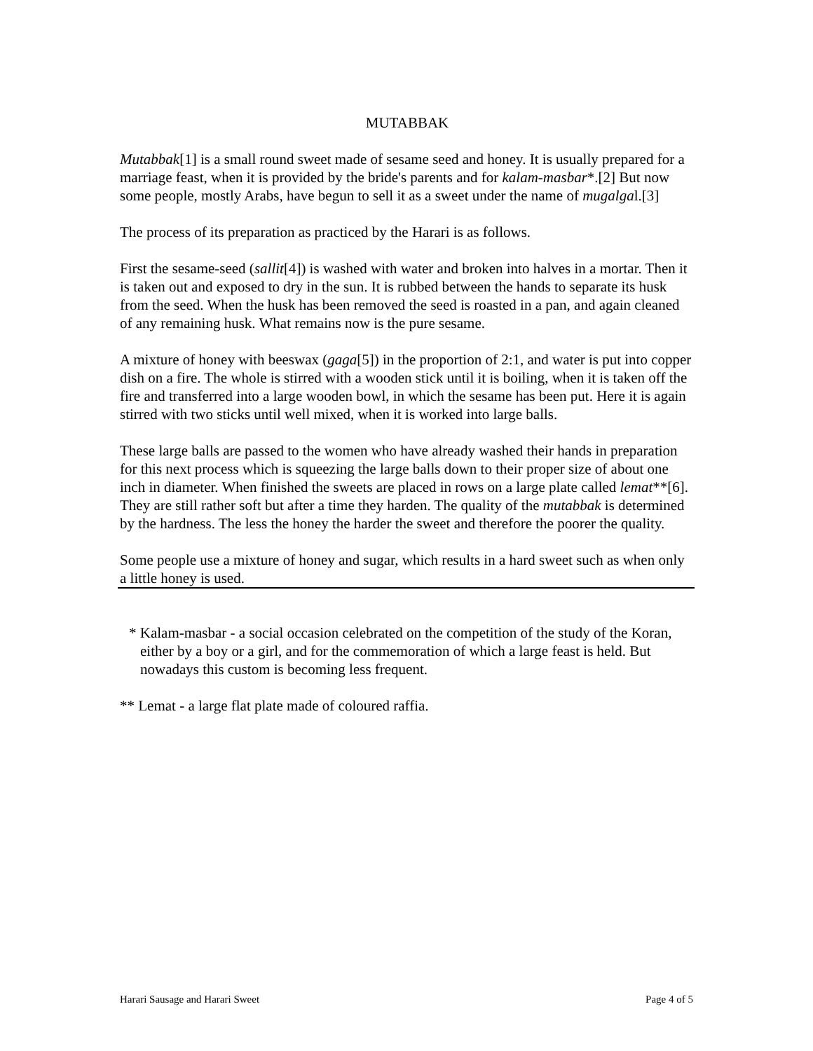MUTABBAK
Mutabbak[1] is a small round sweet made of sesame seed and honey. It is usually prepared for a marriage feast, when it is provided by the bride's parents and for kalam-masbar*.[2] But now some people, mostly Arabs, have begun to sell it as a sweet under the name of mugalgal.[3]
The process of its preparation as practiced by the Harari is as follows.
First the sesame-seed (sallit[4]) is washed with water and broken into halves in a mortar. Then it is taken out and exposed to dry in the sun. It is rubbed between the hands to separate its husk from the seed. When the husk has been removed the seed is roasted in a pan, and again cleaned of any remaining husk. What remains now is the pure sesame.
A mixture of honey with beeswax (gaga[5]) in the proportion of 2:1, and water is put into copper dish on a fire. The whole is stirred with a wooden stick until it is boiling, when it is taken off the fire and transferred into a large wooden bowl, in which the sesame has been put. Here it is again stirred with two sticks until well mixed, when it is worked into large balls.
These large balls are passed to the women who have already washed their hands in preparation for this next process which is squeezing the large balls down to their proper size of about one inch in diameter. When finished the sweets are placed in rows on a large plate called lemat**[6]. They are still rather soft but after a time they harden. The quality of the mutabbak is determined by the hardness. The less the honey the harder the sweet and therefore the poorer the quality.
Some people use a mixture of honey and sugar, which results in a hard sweet such as when only a little honey is used.
* Kalam-masbar - a social occasion celebrated on the competition of the study of the Koran, either by a boy or a girl, and for the commemoration of which a large feast is held. But nowadays this custom is becoming less frequent.
** Lemat - a large flat plate made of coloured raffia.
Harari Sausage and Harari Sweet Page 4 of 5